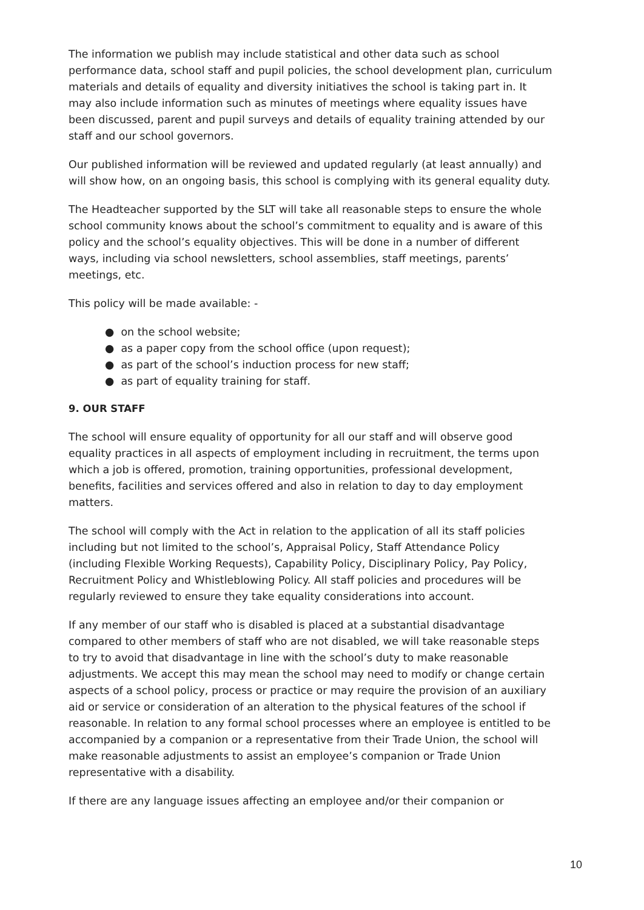The information we publish may include statistical and other data such as school performance data, school staff and pupil policies, the school development plan, curriculum materials and details of equality and diversity initiatives the school is taking part in. It may also include information such as minutes of meetings where equality issues have been discussed, parent and pupil surveys and details of equality training attended by our staff and our school governors.
Our published information will be reviewed and updated regularly (at least annually) and will show how, on an ongoing basis, this school is complying with its general equality duty.
The Headteacher supported by the SLT will take all reasonable steps to ensure the whole school community knows about the school’s commitment to equality and is aware of this policy and the school’s equality objectives. This will be done in a number of different ways, including via school newsletters, school assemblies, staff meetings, parents’ meetings, etc.
This policy will be made available: -
● on the school website;
● as a paper copy from the school office (upon request);
● as part of the school’s induction process for new staff;
● as part of equality training for staff.
9. OUR STAFF
The school will ensure equality of opportunity for all our staff and will observe good equality practices in all aspects of employment including in recruitment, the terms upon which a job is offered, promotion, training opportunities, professional development, benefits, facilities and services offered and also in relation to day to day employment matters.
The school will comply with the Act in relation to the application of all its staff policies including but not limited to the school’s, Appraisal Policy, Staff Attendance Policy (including Flexible Working Requests), Capability Policy, Disciplinary Policy, Pay Policy, Recruitment Policy and Whistleblowing Policy. All staff policies and procedures will be regularly reviewed to ensure they take equality considerations into account.
If any member of our staff who is disabled is placed at a substantial disadvantage compared to other members of staff who are not disabled, we will take reasonable steps to try to avoid that disadvantage in line with the school’s duty to make reasonable adjustments. We accept this may mean the school may need to modify or change certain aspects of a school policy, process or practice or may require the provision of an auxiliary aid or service or consideration of an alteration to the physical features of the school if reasonable. In relation to any formal school processes where an employee is entitled to be accompanied by a companion or a representative from their Trade Union, the school will make reasonable adjustments to assist an employee’s companion or Trade Union representative with a disability.
If there are any language issues affecting an employee and/or their companion or
10